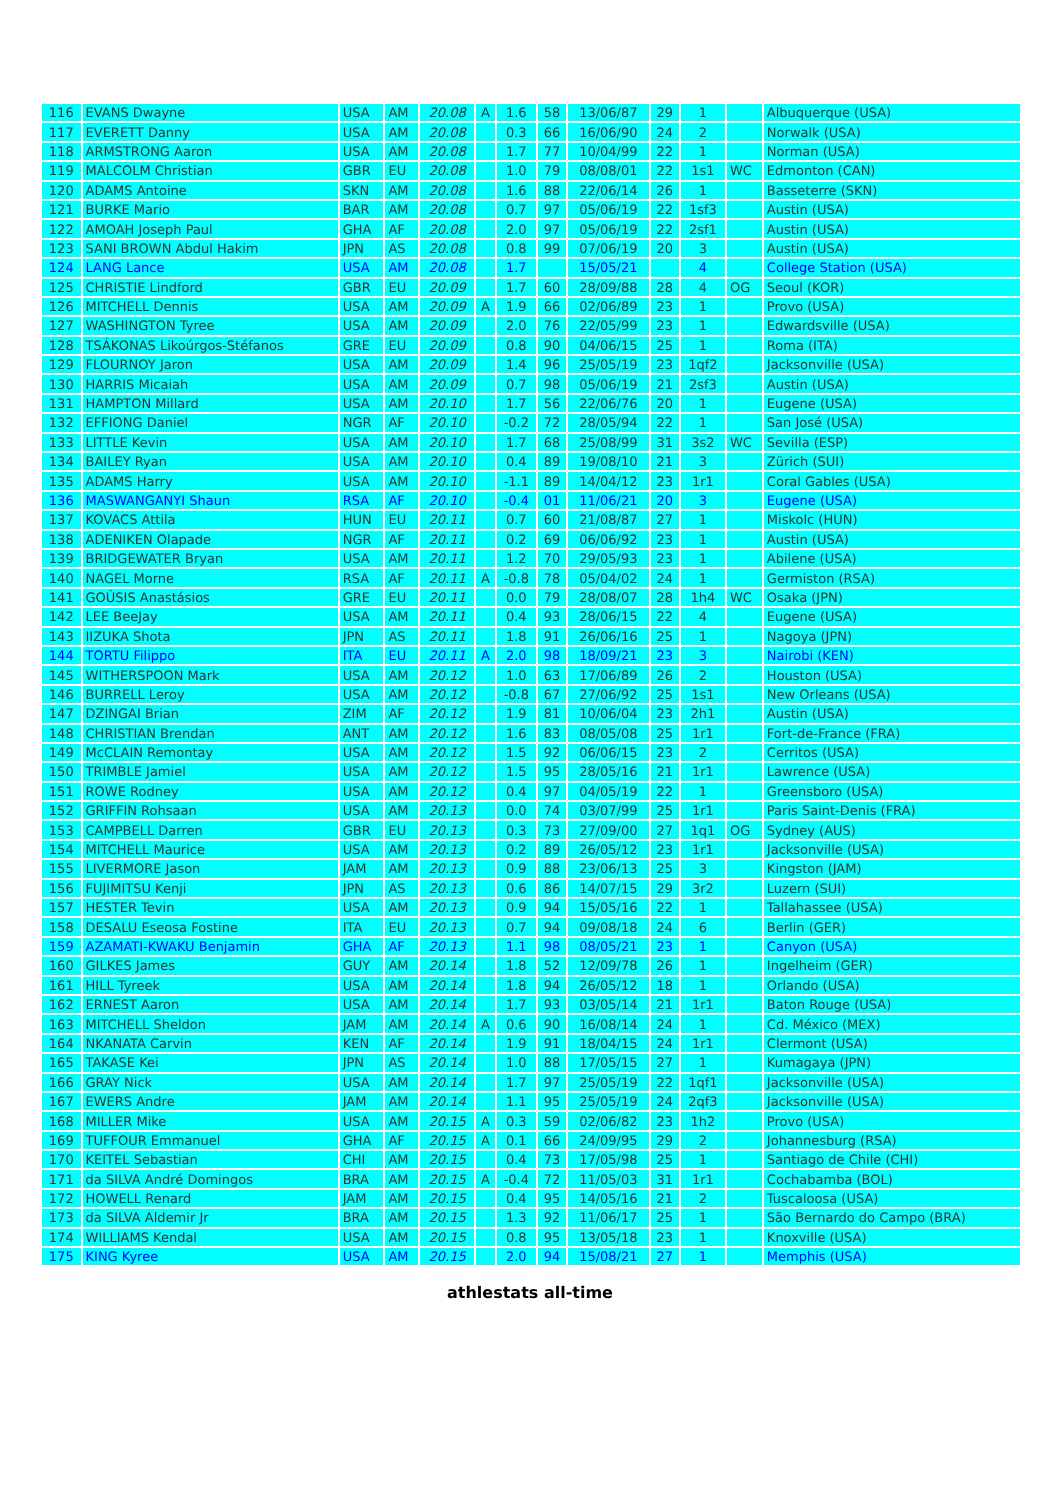| 116 | EVANS Dwayne | USA | AM | 20.08 | A | 1.6 | 58 | 13/06/87 | 29 | 1 | | Albuquerque (USA) |
| 117 | EVERETT Danny | USA | AM | 20.08 | | 0.3 | 66 | 16/06/90 | 24 | 2 | | Norwalk (USA) |
| 118 | ARMSTRONG Aaron | USA | AM | 20.08 | | 1.7 | 77 | 10/04/99 | 22 | 1 | | Norman (USA) |
| 119 | MALCOLM Christian | GBR | EU | 20.08 | | 1.0 | 79 | 08/08/01 | 22 | 1s1 | WC | Edmonton (CAN) |
| 120 | ADAMS Antoine | SKN | AM | 20.08 | | 1.6 | 88 | 22/06/14 | 26 | 1 | | Basseterre (SKN) |
| 121 | BURKE Mario | BAR | AM | 20.08 | | 0.7 | 97 | 05/06/19 | 22 | 1sf3 | | Austin (USA) |
| 122 | AMOAH Joseph Paul | GHA | AF | 20.08 | | 2.0 | 97 | 05/06/19 | 22 | 2sf1 | | Austin (USA) |
| 123 | SANI BROWN Abdul Hakim | JPN | AS | 20.08 | | 0.8 | 99 | 07/06/19 | 20 | 3 | | Austin (USA) |
| 124 | LANG Lance | USA | AM | 20.08 | | 1.7 | | 15/05/21 | | 4 | | College Station (USA) |
| 125 | CHRISTIE Lindford | GBR | EU | 20.09 | | 1.7 | 60 | 28/09/88 | 28 | 4 | OG | Seoul (KOR) |
| 126 | MITCHELL Dennis | USA | AM | 20.09 | A | 1.9 | 66 | 02/06/89 | 23 | 1 | | Provo (USA) |
| 127 | WASHINGTON Tyree | USA | AM | 20.09 | | 2.0 | 76 | 22/05/99 | 23 | 1 | | Edwardsville (USA) |
| 128 | TSÁKONAS Likoúrgos-Stéfanos | GRE | EU | 20.09 | | 0.8 | 90 | 04/06/15 | 25 | 1 | | Roma (ITA) |
| 129 | FLOURNOY Jaron | USA | AM | 20.09 | | 1.4 | 96 | 25/05/19 | 23 | 1qf2 | | Jacksonville (USA) |
| 130 | HARRIS Micaiah | USA | AM | 20.09 | | 0.7 | 98 | 05/06/19 | 21 | 2sf3 | | Austin (USA) |
| 131 | HAMPTON Millard | USA | AM | 20.10 | | 1.7 | 56 | 22/06/76 | 20 | 1 | | Eugene (USA) |
| 132 | EFFIONG Daniel | NGR | AF | 20.10 | | -0.2 | 72 | 28/05/94 | 22 | 1 | | San José (USA) |
| 133 | LITTLE Kevin | USA | AM | 20.10 | | 1.7 | 68 | 25/08/99 | 31 | 3s2 | WC | Sevilla (ESP) |
| 134 | BAILEY Ryan | USA | AM | 20.10 | | 0.4 | 89 | 19/08/10 | 21 | 3 | | Zürich (SUI) |
| 135 | ADAMS Harry | USA | AM | 20.10 | | -1.1 | 89 | 14/04/12 | 23 | 1r1 | | Coral Gables (USA) |
| 136 | MASWANGANYI Shaun | RSA | AF | 20.10 | | -0.4 | 01 | 11/06/21 | 20 | 3 | | Eugene (USA) |
| 137 | KOVACS Attila | HUN | EU | 20.11 | | 0.7 | 60 | 21/08/87 | 27 | 1 | | Miskolc (HUN) |
| 138 | ADENIKEN Olapade | NGR | AF | 20.11 | | 0.2 | 69 | 06/06/92 | 23 | 1 | | Austin (USA) |
| 139 | BRIDGEWATER Bryan | USA | AM | 20.11 | | 1.2 | 70 | 29/05/93 | 23 | 1 | | Abilene (USA) |
| 140 | NAGEL Morne | RSA | AF | 20.11 | A | -0.8 | 78 | 05/04/02 | 24 | 1 | | Germiston (RSA) |
| 141 | GOÚSIS Anastásios | GRE | EU | 20.11 | | 0.0 | 79 | 28/08/07 | 28 | 1h4 | WC | Osaka (JPN) |
| 142 | LEE BeeJay | USA | AM | 20.11 | | 0.4 | 93 | 28/06/15 | 22 | 4 | | Eugene (USA) |
| 143 | IIZUKA Shota | JPN | AS | 20.11 | | 1.8 | 91 | 26/06/16 | 25 | 1 | | Nagoya (JPN) |
| 144 | TORTU Filippo | ITA | EU | 20.11 | A | 2.0 | 98 | 18/09/21 | 23 | 3 | | Nairobi (KEN) |
| 145 | WITHERSPOON Mark | USA | AM | 20.12 | | 1.0 | 63 | 17/06/89 | 26 | 2 | | Houston (USA) |
| 146 | BURRELL Leroy | USA | AM | 20.12 | | -0.8 | 67 | 27/06/92 | 25 | 1s1 | | New Orleans (USA) |
| 147 | DZINGAI Brian | ZIM | AF | 20.12 | | 1.9 | 81 | 10/06/04 | 23 | 2h1 | | Austin (USA) |
| 148 | CHRISTIAN Brendan | ANT | AM | 20.12 | | 1.6 | 83 | 08/05/08 | 25 | 1r1 | | Fort-de-France (FRA) |
| 149 | McCLAIN Remontay | USA | AM | 20.12 | | 1.5 | 92 | 06/06/15 | 23 | 2 | | Cerritos (USA) |
| 150 | TRIMBLE Jamiel | USA | AM | 20.12 | | 1.5 | 95 | 28/05/16 | 21 | 1r1 | | Lawrence (USA) |
| 151 | ROWE Rodney | USA | AM | 20.12 | | 0.4 | 97 | 04/05/19 | 22 | 1 | | Greensboro (USA) |
| 152 | GRIFFIN Rohsaan | USA | AM | 20.13 | | 0.0 | 74 | 03/07/99 | 25 | 1r1 | | Paris Saint-Denis (FRA) |
| 153 | CAMPBELL Darren | GBR | EU | 20.13 | | 0.3 | 73 | 27/09/00 | 27 | 1q1 | OG | Sydney (AUS) |
| 154 | MITCHELL Maurice | USA | AM | 20.13 | | 0.2 | 89 | 26/05/12 | 23 | 1r1 | | Jacksonville (USA) |
| 155 | LIVERMORE Jason | JAM | AM | 20.13 | | 0.9 | 88 | 23/06/13 | 25 | 3 | | Kingston (JAM) |
| 156 | FUJIMITSU Kenji | JPN | AS | 20.13 | | 0.6 | 86 | 14/07/15 | 29 | 3r2 | | Luzern (SUI) |
| 157 | HESTER Tevin | USA | AM | 20.13 | | 0.9 | 94 | 15/05/16 | 22 | 1 | | Tallahassee (USA) |
| 158 | DESALU Eseosa Fostine | ITA | EU | 20.13 | | 0.7 | 94 | 09/08/18 | 24 | 6 | | Berlin (GER) |
| 159 | AZAMATI-KWAKU Benjamin | GHA | AF | 20.13 | | 1.1 | 98 | 08/05/21 | 23 | 1 | | Canyon (USA) |
| 160 | GILKES James | GUY | AM | 20.14 | | 1.8 | 52 | 12/09/78 | 26 | 1 | | Ingelheim (GER) |
| 161 | HILL Tyreek | USA | AM | 20.14 | | 1.8 | 94 | 26/05/12 | 18 | 1 | | Orlando (USA) |
| 162 | ERNEST Aaron | USA | AM | 20.14 | | 1.7 | 93 | 03/05/14 | 21 | 1r1 | | Baton Rouge (USA) |
| 163 | MITCHELL Sheldon | JAM | AM | 20.14 | A | 0.6 | 90 | 16/08/14 | 24 | 1 | | Cd. México (MEX) |
| 164 | NKANATA Carvin | KEN | AF | 20.14 | | 1.9 | 91 | 18/04/15 | 24 | 1r1 | | Clermont (USA) |
| 165 | TAKASE Kei | JPN | AS | 20.14 | | 1.0 | 88 | 17/05/15 | 27 | 1 | | Kumagaya (JPN) |
| 166 | GRAY Nick | USA | AM | 20.14 | | 1.7 | 97 | 25/05/19 | 22 | 1qf1 | | Jacksonville (USA) |
| 167 | EWERS Andre | JAM | AM | 20.14 | | 1.1 | 95 | 25/05/19 | 24 | 2qf3 | | Jacksonville (USA) |
| 168 | MILLER Mike | USA | AM | 20.15 | A | 0.3 | 59 | 02/06/82 | 23 | 1h2 | | Provo (USA) |
| 169 | TUFFOUR Emmanuel | GHA | AF | 20.15 | A | 0.1 | 66 | 24/09/95 | 29 | 2 | | Johannesburg (RSA) |
| 170 | KEITEL Sebastian | CHI | AM | 20.15 | | 0.4 | 73 | 17/05/98 | 25 | 1 | | Santiago de Chile (CHI) |
| 171 | da SILVA André Domingos | BRA | AM | 20.15 | A | -0.4 | 72 | 11/05/03 | 31 | 1r1 | | Cochabamba (BOL) |
| 172 | HOWELL Renard | JAM | AM | 20.15 | | 0.4 | 95 | 14/05/16 | 21 | 2 | | Tuscaloosa (USA) |
| 173 | da SILVA Aldemir Jr | BRA | AM | 20.15 | | 1.3 | 92 | 11/06/17 | 25 | 1 | | São Bernardo do Campo (BRA) |
| 174 | WILLIAMS Kendal | USA | AM | 20.15 | | 0.8 | 95 | 13/05/18 | 23 | 1 | | Knoxville (USA) |
| 175 | KING Kyree | USA | AM | 20.15 | | 2.0 | 94 | 15/08/21 | 27 | 1 | | Memphis (USA) |
athlestats all-time